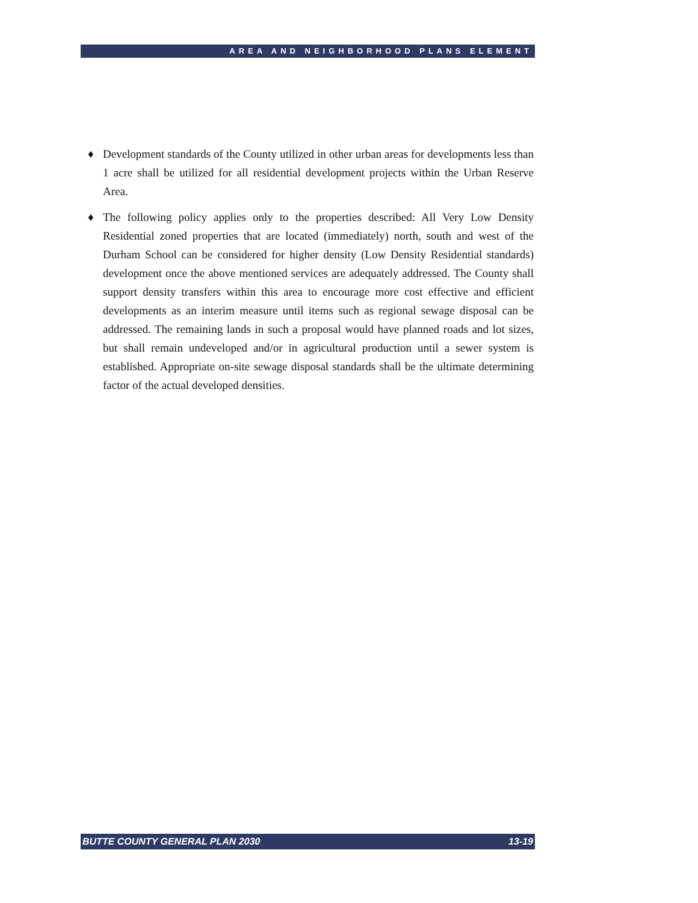AREA AND NEIGHBORHOOD PLANS ELEMENT
♦ Development standards of the County utilized in other urban areas for developments less than 1 acre shall be utilized for all residential development projects within the Urban Reserve Area.
♦ The following policy applies only to the properties described: All Very Low Density Residential zoned properties that are located (immediately) north, south and west of the Durham School can be considered for higher density (Low Density Residential standards) development once the above mentioned services are adequately addressed. The County shall support density transfers within this area to encourage more cost effective and efficient developments as an interim measure until items such as regional sewage disposal can be addressed. The remaining lands in such a proposal would have planned roads and lot sizes, but shall remain undeveloped and/or in agricultural production until a sewer system is established. Appropriate on-site sewage disposal standards shall be the ultimate determining factor of the actual developed densities.
BUTTE COUNTY GENERAL PLAN 2030 13-19